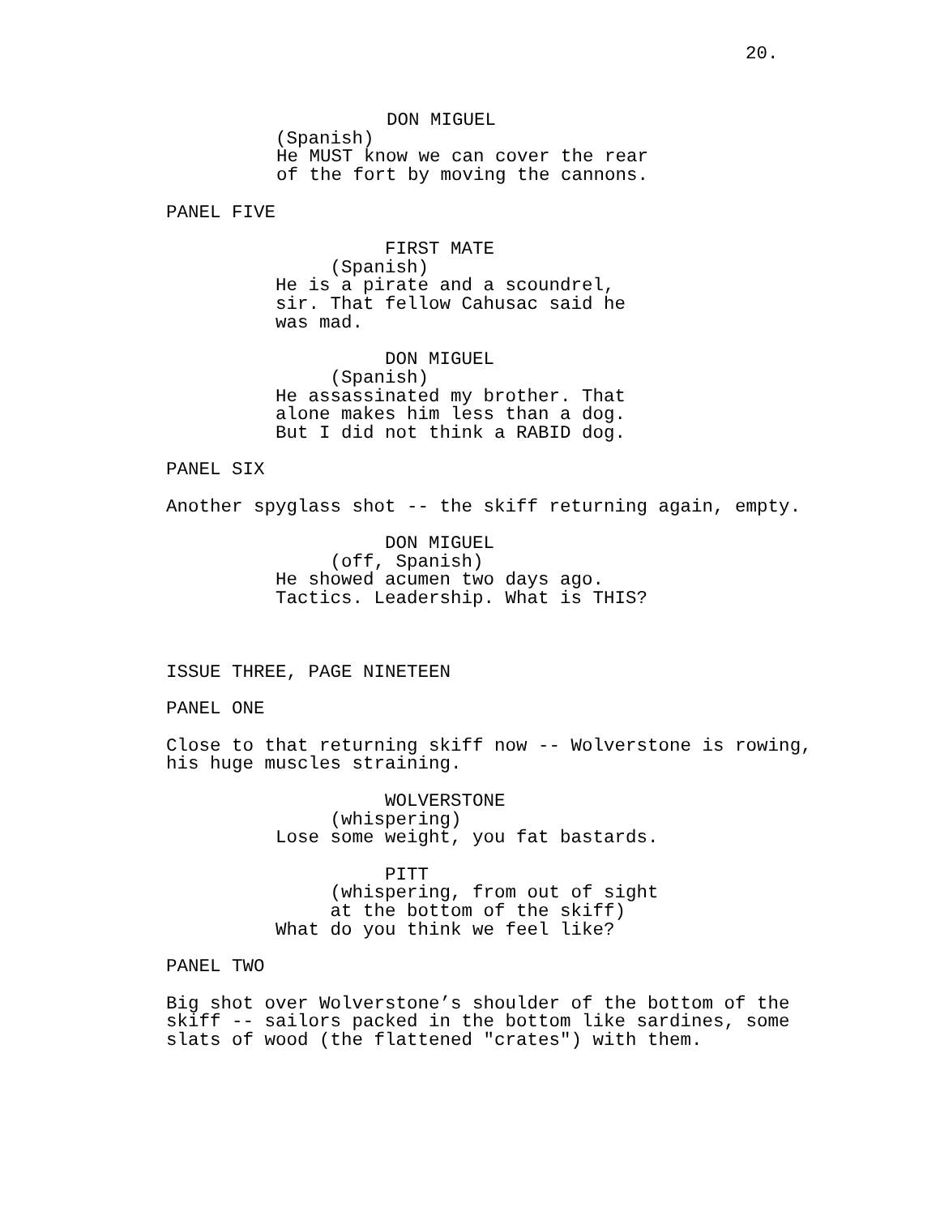20.
DON MIGUEL (Spanish) He MUST know we can cover the rear of the fort by moving the cannons.
PANEL FIVE
FIRST MATE (Spanish) He is a pirate and a scoundrel, sir. That fellow Cahusac said he was mad.
DON MIGUEL (Spanish) He assassinated my brother. That alone makes him less than a dog. But I did not think a RABID dog.
PANEL SIX
Another spyglass shot -- the skiff returning again, empty.
DON MIGUEL (off, Spanish) He showed acumen two days ago. Tactics. Leadership. What is THIS?
ISSUE THREE, PAGE NINETEEN
PANEL ONE
Close to that returning skiff now -- Wolverstone is rowing, his huge muscles straining.
WOLVERSTONE (whispering) Lose some weight, you fat bastards.
PITT (whispering, from out of sight at the bottom of the skiff) What do you think we feel like?
PANEL TWO
Big shot over Wolverstone’s shoulder of the bottom of the skiff -- sailors packed in the bottom like sardines, some slats of wood (the flattened "crates") with them.